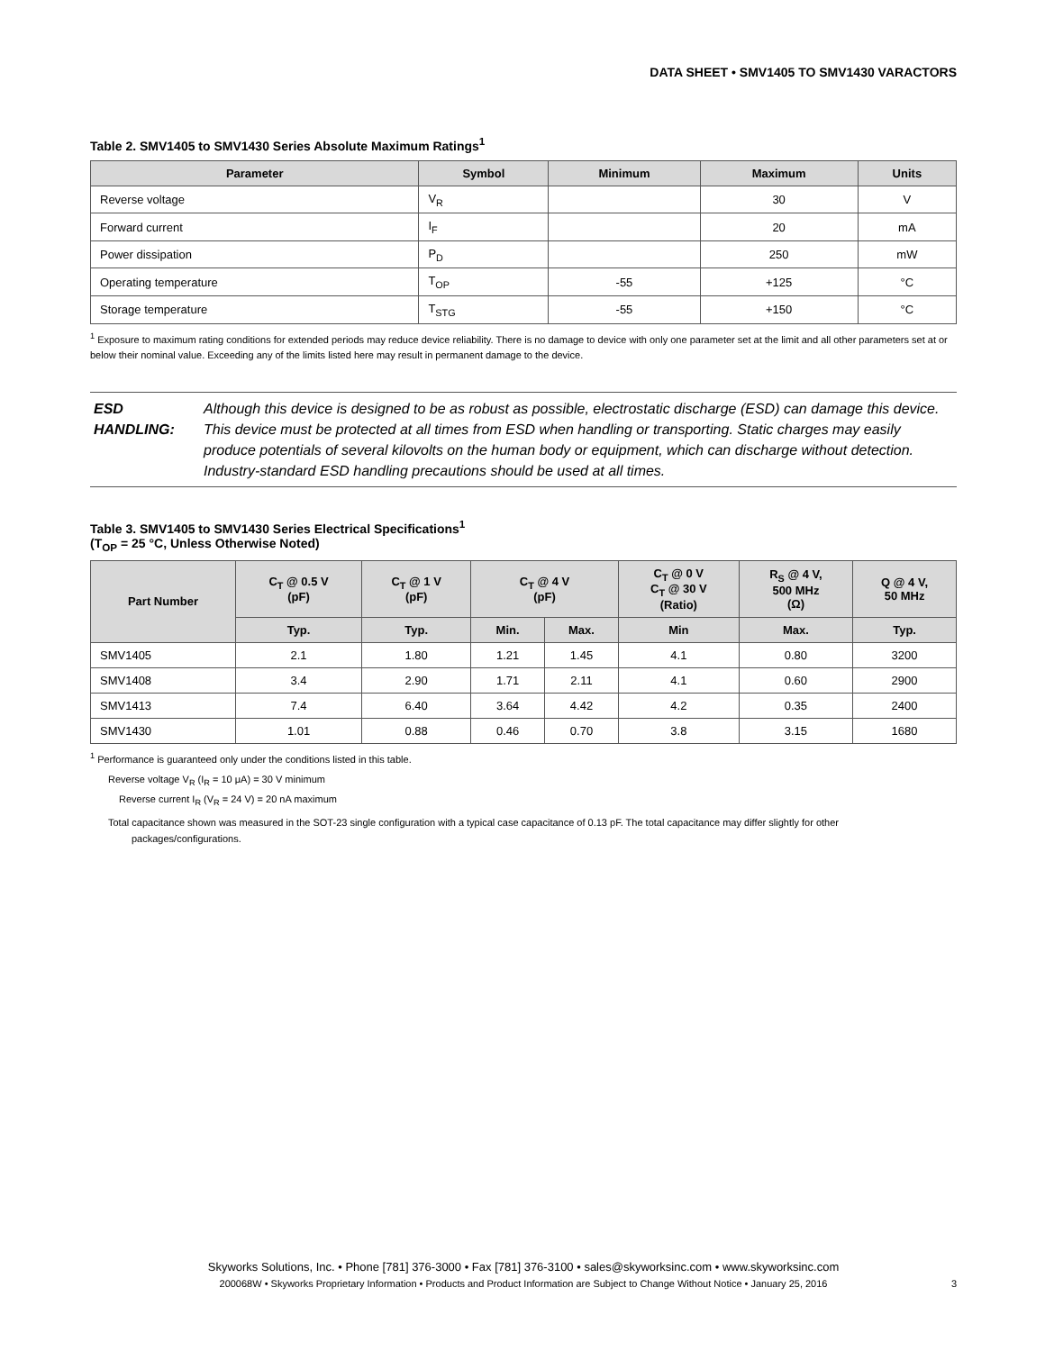DATA SHEET • SMV1405 TO SMV1430 VARACTORS
Table 2. SMV1405 to SMV1430 Series Absolute Maximum Ratings<sup>1</sup>
| Parameter | Symbol | Minimum | Maximum | Units |
| --- | --- | --- | --- | --- |
| Reverse voltage | V<sub>R</sub> | | 30 | V |
| Forward current | I<sub>F</sub> | | 20 | mA |
| Power dissipation | P<sub>D</sub> | | 250 | mW |
| Operating temperature | T<sub>OP</sub> | -55 | +125 | °C |
| Storage temperature | T<sub>STG</sub> | -55 | +150 | °C |
<sup>1</sup> Exposure to maximum rating conditions for extended periods may reduce device reliability. There is no damage to device with only one parameter set at the limit and all other parameters set at or below their nominal value. Exceeding any of the limits listed here may result in permanent damage to the device.
ESD HANDLING: Although this device is designed to be as robust as possible, electrostatic discharge (ESD) can damage this device. This device must be protected at all times from ESD when handling or transporting. Static charges may easily produce potentials of several kilovolts on the human body or equipment, which can discharge without detection. Industry-standard ESD handling precautions should be used at all times.
Table 3. SMV1405 to SMV1430 Series Electrical Specifications<sup>1</sup>
(T<sub>OP</sub> = 25 °C, Unless Otherwise Noted)
| Part Number | C<sub>T</sub> @ 0.5 V (pF) | C<sub>T</sub> @ 1 V (pF) | C<sub>T</sub> @ 4 V (pF) | | C<sub>T</sub> @ 0 V C<sub>T</sub> @ 30 V (Ratio) | R<sub>S</sub> @ 4 V, 500 MHz (Ω) | Q @ 4 V, 50 MHz |
| --- | --- | --- | --- | --- | --- | --- | --- |
| | Typ. | Typ. | Min. | Max. | Min | Max. | Typ. |
| SMV1405 | 2.1 | 1.80 | 1.21 | 1.45 | 4.1 | 0.80 | 3200 |
| SMV1408 | 3.4 | 2.90 | 1.71 | 2.11 | 4.1 | 0.60 | 2900 |
| SMV1413 | 7.4 | 6.40 | 3.64 | 4.42 | 4.2 | 0.35 | 2400 |
| SMV1430 | 1.01 | 0.88 | 0.46 | 0.70 | 3.8 | 3.15 | 1680 |
<sup>1</sup> Performance is guaranteed only under the conditions listed in this table.
Reverse voltage V<sub>R</sub> (I<sub>R</sub> = 10 μA) = 30 V minimum
Reverse current I<sub>R</sub> (V<sub>R</sub> = 24 V) = 20 nA maximum
Total capacitance shown was measured in the SOT-23 single configuration with a typical case capacitance of 0.13 pF. The total capacitance may differ slightly for other
packages/configurations.
Skyworks Solutions, Inc. • Phone [781] 376-3000 • Fax [781] 376-3100 • sales@skyworksinc.com • www.skyworksinc.com
200068W • Skyworks Proprietary Information • Products and Product Information are Subject to Change Without Notice • January 25, 2016
3